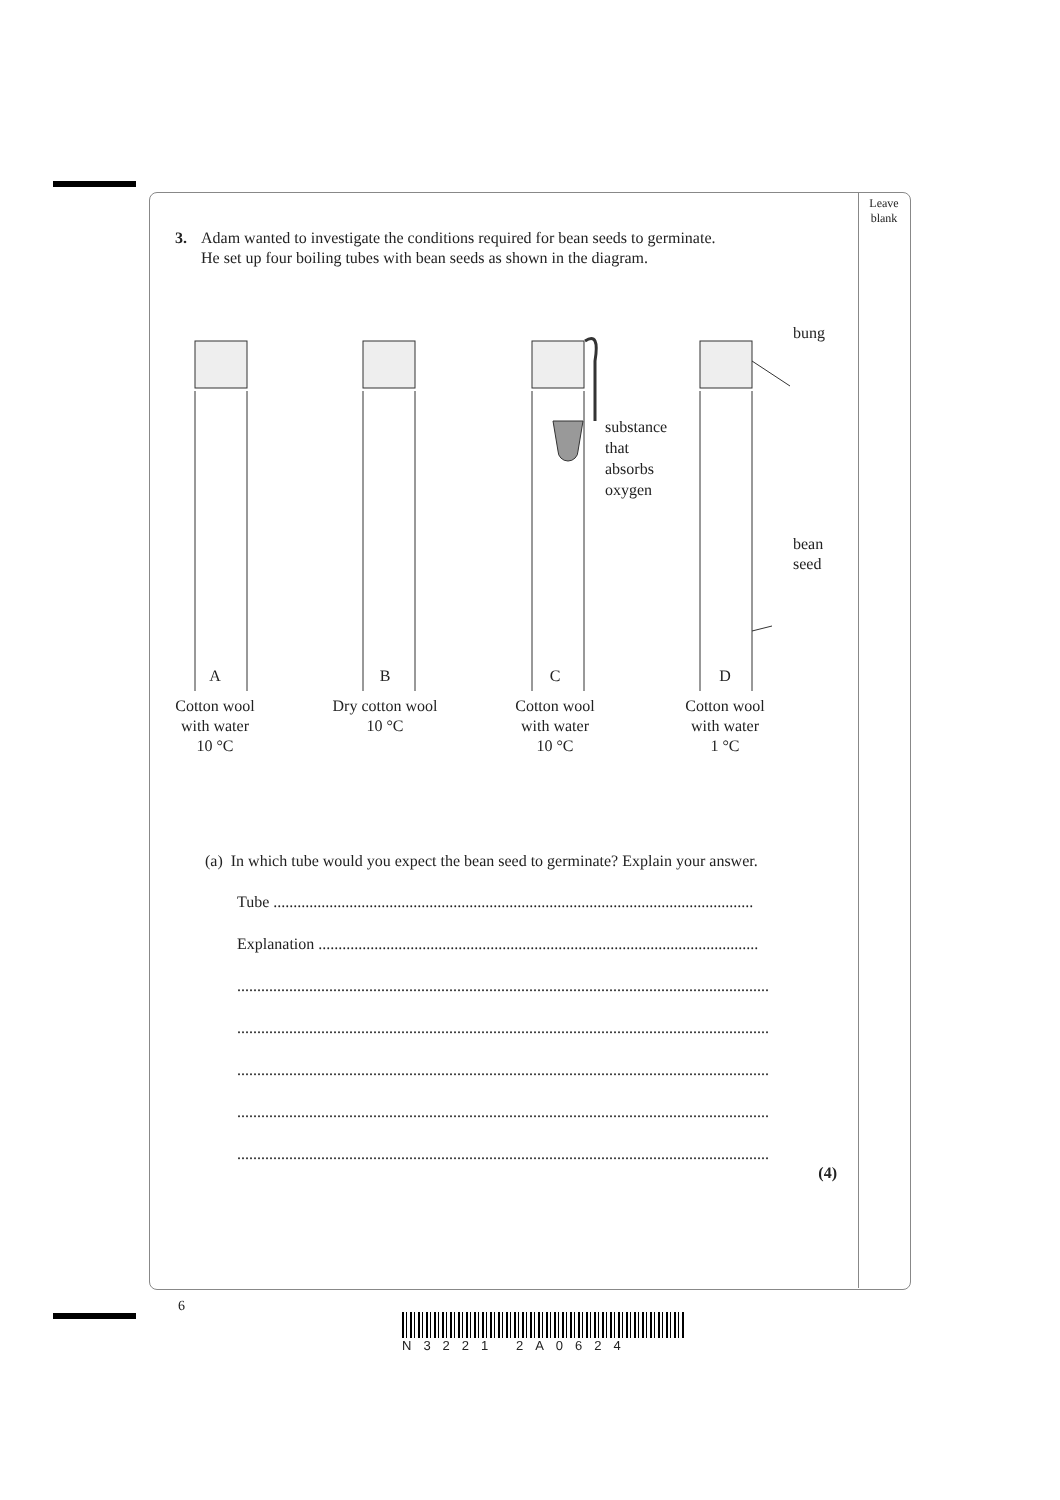Leave blank
3. Adam wanted to investigate the conditions required for bean seeds to germinate.
He set up four boiling tubes with bean seeds as shown in the diagram.
bung
substance
that
absorbs
oxygen
bean
seed
A B C D
Cotton wool
with water
10 °C
Dry cotton wool
10 °C
Cotton wool
with water
10 °C
Cotton wool
with water
1 °C
(a) In which tube would you expect the bean seed to germinate? Explain your answer.
Tube ........................................................................................................................
Explanation ..............................................................................................................
.....................................................................................................................................
.....................................................................................................................................
.....................................................................................................................................
.....................................................................................................................................
.....................................................................................................................................
(4)
6
N3221 2A0624